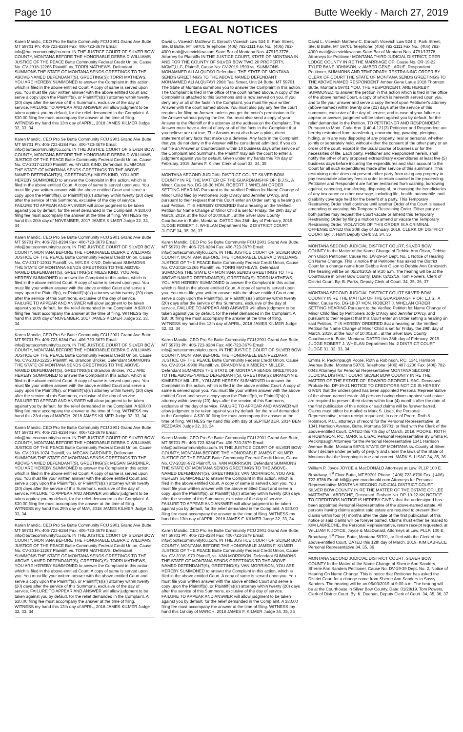Page 10 Butte Weekly - March 27, 2019
LEGAL NOTICES
Karen Mandic, CEO Pro Se Butte Community FCU 2901 Grand Ave Butte, MT 59701 Ph: 406-723-8284 Fax: 406-723-3679 Email: info@buttecommunityfcu.com. IN THE JUSTICE COURT OF SILVER BOW COUNTY, MONTANA BEFORE THE HONORABLE DEBRA D WILLIAMS JUSTICE OF THE PEACE Butte Community Federal Credit Union, Cause No. CV-2018-12266 Plaintiff, vs. TORRI MATHEWS, Defendant SUMMONS THE STATE OF MONTANA SENDS GREETINGS TO THE ABOVE-NAMED DEFENDANT(S), GREETING(S): TORRI MATHEWS, YOU ARE HEREBY SUMMONED to answer the Complaint in this action, which is filed in the above entitled Court. A copy of same is served upon you. You must file your written answer with the above entitled Court and serve a copy upon the Plaintiff(s), or Plaintiff('s)(s') attorney within twenty (20) days after the service of this Summons, exclusive of the day of service. FAILURE TO APPEAR AND ANSWER will allow judgment to be taken against you by default, for the relief demanded in the Complaint. A $30.00 filing fee must accompany the answer at the time of filing. WITNESS my hand this 13th day of APRIL, 2018 JAMES KILMER Judge 32, 33, 34
Karen Mandic, CEO Pro Se Butte Community FCU 2901 Grand Ave Butte, MT 59701 Ph: 406-723-8284 Fax: 406-723-3679 Email: info@buttecommunityfcu.com. IN THE JUSTICE COURT OF SILVER BOW COUNTY, MONTANA BEFORE THE HONORABLE DEBRA D WILLIAMS JUSTICE OF THE PEACE Butte Community Federal Credit Union, Cause No. CV-2017-12010 Plaintiff, vs. MYLES KIND, Defendant SUMMONS THE STATE OF MONTANA SENDS GREETINGS TO THE ABOVE-NAMED DEFENDANT(S), GREETING(S): MILES KIND, YOU ARE HEREBY SUMMONED to answer the Complaint in this action, which is filed in the above entitled Court. A copy of same is served upon you. You must file your written answer with the above entitled Court and serve a copy upon the Plaintiff(s), or Plaintiff('s)(s') attorney within twenty (20) days after the service of this Summons, exclusive of the day of service. FAILURE TO APPEAR AND ANSWER will allow judgment to be taken against you by default, for the relief demanded in the Complaint. A $30.00 filing fee must accompany the answer at the time of filing. WITNESS my hand this 20th day of NOVEMBER, 2017 JAMES KILMER Judge 32, 33, 34
Karen Mandic, CEO Pro Se Butte Community FCU 2901 Grand Ave Butte, MT 59701 Ph: 406-723-8284 Fax: 406-723-3679 Email: info@buttecommunityfcu.com. IN THE JUSTICE COURT OF SILVER BOW COUNTY, MONTANA BEFORE THE HONORABLE DEBRA D WILLIAMS JUSTICE OF THE PEACE Butte Community Federal Credit Union, Cause No. CV-2017-12011 Plaintiff, vs. MYLES KIND, Defendant SUMMONS THE STATE OF MONTANA SENDS GREETINGS TO THE ABOVE-NAMED DEFENDANT(S), GREETING(S): MILES KIND, YOU ARE HEREBY SUMMONED to answer the Complaint in this action, which is filed in the above entitled Court. A copy of same is served upon you. You must file your written answer with the above entitled Court and serve a copy upon the Plaintiff(s), or Plaintiff('s)(s') attorney within twenty (20) days after the service of this Summons, exclusive of the day of service. FAILURE TO APPEAR AND ANSWER will allow judgment to be taken against you by default, for the relief demanded in the Complaint. A $30.00 filing fee must accompany the answer at the time of filing. WITNESS my hand this 20th day of NOVEMBER, 2017 JAMES KILMER Judge 32, 33, 34
Karen Mandic, CEO Pro Se Butte Community FCU 2901 Grand Ave Butte, MT 59701 Ph: 406-723-8284 Fax: 406-723-3679 Email: info@buttecommunityfcu.com. IN THE JUSTICE COURT OF SILVER BOW COUNTY, MONTANA BEFORE THE HONORABLE DEBRA D WILLIAMS JUSTICE OF THE PEACE Butte Community Federal Credit Union, Cause No. CV-2018-12225 Plaintiff, vs. Brandon Bricker, Defendant SUMMONS THE STATE OF MONTANA SENDS GREETINGS TO THE ABOVE-NAMED DEFENDANT(S), GREETING(S): Brandon Bricker, YOU ARE HEREBY SUMMONED to answer the Complaint in this action, which is filed in the above entitled Court. A copy of same is served upon you. You must file your written answer with the above entitled Court and serve a copy upon the Plaintiff(s), or Plaintiff('s)(s') attorney within twenty (20) days after the service of this Summons, exclusive of the day of service. FAILURE TO APPEAR AND ANSWER will allow judgment to be taken against you by default, for the relief demanded in the Complaint. A $30.00 filing fee must accompany the answer at the time of filing. WITNESS my hand this 23rd day of MARCH, 2018 JAMES KILMER Judge 32, 33, 34
Karen Mandic, CEO Pro Se Butte Community FCU 2901 Grand Ave Butte, MT 59701 Ph: 406-723-8284 Fax: 406-723-3679 Email: info@buttecommunityfcu.com. IN THE JUSTICE COURT OF SILVER BOW COUNTY, MONTANA BEFORE THE HONORABLE DEBRA D WILLIAMS JUSTICE OF THE PEACE Butte Community Federal Credit Union, Cause No. CV-2018-1074 Plaintiff, vs. MEGAN GARDINER, Defendant SUMMONS THE STATE OF MONTANA SENDS GREETINGS TO THE ABOVE-NAMED DEFENDANT(S), GREETING(S): MEGAN GARDINER, YOU ARE HEREBY SUMMONED to answer the Complaint in this action, which is filed in the above entitled Court. A copy of same is served upon you. You must file your written answer with the above entitled Court and serve a copy upon the Plaintiff(s), or Plaintiff('s)(s') attorney within twenty (20) days after the service of this Summons, exclusive of the day of service. FAILURE TO APPEAR AND ANSWER will allow judgment to be taken against you by default, for the relief demanded in the Complaint. A $30.00 filing fee must accompany the answer at the time of filing. WITNESS my hand this 29th day of MAY, 2018 JAMES KILMER Judge 32, 33, 34
Karen Mandic, CEO Pro Se Butte Community FCU 2901 Grand Ave Butte, MT 59701 Ph: 406-723-8284 Fax: 406-723-3679 Email: info@buttecommunityfcu.com. IN THE JUSTICE COURT OF SILVER BOW COUNTY, MONTANA BEFORE THE HONORABLE DEBRA D WILLIAMS JUSTICE OF THE PEACE Butte Community Federal Credit Union, Cause No. CV-2018-12267 Plaintiff, vs. TORRI MATHEWS, Defendant SUMMONS THE STATE OF MONTANA SENDS GREETINGS TO THE ABOVE-NAMED DEFENDANT(S), GREETING(S): TORRI MATHEWS, YOU ARE HEREBY SUMMONED to answer the Complaint in this action, which is filed in the above entitled Court. A copy of same is served upon you. You must file your written answer with the above entitled Court and serve a copy upon the Plaintiff(s), or Plaintiff('s)(s') attorney within twenty (20) days after the service of this Summons, exclusive of the day of service. FAILURE TO APPEAR AND ANSWER will allow judgment to be taken against you by default, for the relief demanded in the Complaint. A $30.00 filing fee must accompany the answer at the time of filing. WITNESS my hand this 13th day of APRIL, 2018 JAMES KILMER Judge 32, 33, 34
David L. Vicevich Matthew C. Enrooth Vicevich Law 524 E. Park Street, Ste. B Butte, MT 59701 Telephone: (406) 782-1111 Fax No.: (406) 782-4000 matt@vicevichlaw.com State Bar of Montana Nos. 4791/13778 Attorney for Plaintiffs IN THE JUSTICE COURT, STATE OF MONTANA IN AND FOR THE COUNTY OF SILVER BOW TWO 20 PROPERTY, MGMT,LLC, Plaintiff, Cause No: CV-2019-1590 vs. SUMMONS MOHAMMED ALI ALQUFAYI Defendant. THE STATE OF MONTANA SENDS GREETINGS TO THE ABOVE NAMED DEFENDANT: MOHAMMED ALI ALQUFAYI 2968 Teal Street, Unit 24 Butte, MT 59701 The State of Montana summons you to answer the Complaint in this action. The Complaint is filed in the office of the court named above. A copy of the Complaint is attached to this Summons and is now served on you. If you deny any or all of the facts in the Complaint, you must file your written Answer with the court named above. You must also pay any fee the court requires for filing an Answer; unless you get the court's permission to file the Answer without paying the fee. You must also send a copy of your Answer to the Plaintiff or the attorney at the address on the Complaint. The Answer must have a denial of any or all of the facts in the Complaint that you believe are not true. The Answer must also have a plain, direct statement of any facts that make up a defense. Any facts in the Complaint that you do not deny in the Answer will be considered admitted. If you do not file an Answer or Counterclaim within 10 business days after service of the Complaint and Summons, the Plaintiff may ask the court to enter a judgment against you by default. Given under my hands this 7th day of February, 2019 James F. Kilmer Clerk of court 33, 34, 35
MONTANA SECOND JUDICIAL DISTRICT COURT SILVER BOW COUNTY IN RE THE MATTER OF THE GUARDIANSHIP OF: B.J.S., A Minor. Cause No. DG-18-36 HON. ROBERT J. WHELAN ORDER SETTING HEARING Pursuant to the Verified Petition for Name Change of Minor Child filed by Petitioners Jody D'Arcy and Jennifer D'Arcy, and pursuant to their request that this Court enter an Order setting a hearing on said Petition, IT IS HEREBY ORDERED that a hearing on the Verified Petition for Name Change of Minor Child is set for Friday, the 29th day of March, 2019, at the hour of 10:00a.m., at the Silver Bow County Courthouse in Butte, Montana. DATED this 28th day of February, 2019. JUDGE ROBERT J. WHELAN Department No. 2 DISTRICT COURT JUDGE 34, 35, 36, 37
Karen Mandic, CEO Pro Se Butte Community FCU 2901 Grand Ave Butte, MT 59701 Ph: 406-723-8284 Fax: 406-723-3679 Email: info@buttecommunityfcu.com. IN THE JUSTICE COURT OF SILVER BOW COUNTY, MONTANA BEFORE THE HONORABLE DEBRA D WILLIAMS JUSTICE OF THE PEACE Butte Community Federal Credit Union, Cause No. CV-2018-12265 Plaintiff, vs. TORRI MATHEWS, Defendant SUMMONS THE STATE OF MONTANA SENDS GREETINGS TO THE ABOVE-NAMED DEFENDANT(S), GREETING(S): TORRI MATHEWS, YOU ARE HEREBY SUMMONED to answer the Complaint in this action, which is filed in the above entitled Court. A copy of same is served upon you. You must file your written answer with the above entitled Court and serve a copy upon the Plaintiff(s), or Plaintiff('s)(s') attorney within twenty (20) days after the service of this Summons, exclusive of the day of service. FAILURE TO APPEAR AND ANSWER will allow judgment to be taken against you by default, for the relief demanded in the Complaint. A $30.00 filing fee must accompany the answer at the time of filing. WITNESS my hand this 13th day of APRIL, 2018 JAMES KILMER Judge 32, 33, 34
Karen Mandic, CEO Pro Se Butte Community FCU 2901 Grand Ave Butte, MT 59701 Ph: 406-723-8284 Fax: 406-723-3679 Email: info@buttecommunityfcu.com. IN THE JUSTICE COURT OF SILVER BOW COUNTY, MONTANA BEFORE THE HONORABLE BEN PEZDARK JUSTICE OF THE PEACE Butte Community Federal Credit Union, Cause No. CV-2014,-9908 Plaintiff, vs. BRANDYN & KIMBERLY MILLER, Defendant SUMMONS THE STATE OF MONTANA SENDS GREETINGS TO THE ABOVE-NAMED DEFENDANT(S), GREETING(S): BRANDYN & KIMBERLY MILLER,, YOU ARE HEREBY SUMMONED to answer the Complaint in this action, which is filed in the above entitled Court. A copy of same is served upon you. You must file your written answer with the above entitled Court and serve a copy upon the Plaintiff(s), or Plaintiff('s)(s') attorney within twenty (20) days after the service of this Summons, exclusive of the day of service. FAILURE TO APPEAR AND ANSWER will allow judgment to be taken against you by default, for the relief demanded in the Complaint. A $30.00 filing fee must accompany the answer at the time of filing. WITNESS my hand this 24th day of SEPTEMBER, 2014 BEN PEZDARK Judge 32, 33, 34
Karen Mandic, CEO Pro Se Butte Community FCU 2901 Grand Ave Butte, MT 59701 Ph: 406-723-8284 Fax: 406-723-3679 Email: info@buttecommunityfcu.com. IN THE JUSTICE COURT OF SILVER BOW COUNTY, MONTANA BEFORE THE HONORABLE JAMES F. KILMER JUSTICE OF THE PEACE Butte Community Federal Credit Union, Cause No. CV-2018,-972 Plaintiff, vs. VAN MORRISON, Defendant SUMMONS THE STATE OF MONTANA SENDS GREETINGS TO THE ABOVE-NAMED DEFENDANT(S), GREETING(S): VAN MORRISON, YOU ARE HEREBY SUMMONED to answer the Complaint in this action, which is filed in the above entitled Court. A copy of same is served upon you. You must file your written answer with the above entitled Court and serve a copy upon the Plaintiff(s), or Plaintiff('s)(s') attorney within twenty (20) days after the service of this Summons, exclusive of the day of service. FAILURE TO APPEAR AND ANSWER will allow judgment to be taken against you by default, for the relief demanded in the Complaint. A $30.00 filing fee must accompany the answer at the time of filing. WITNESS my hand this 13th day of APRIL, 2018 JAMES F. KILMER Judge 32, 33, 34
Karen Mandic, CEO Pro Se Butte Community FCU 2901 Grand Ave Butte, MT 59701 Ph: 406-723-8284 Fax: 406-723-3679 Email: info@buttecommunityfcu.com. IN THE JUSTICE COURT OF SILVER BOW COUNTY, MONTANA BEFORE THE HONORABLE JAMES F. KILMER JUSTICE OF THE PEACE Butte Community Federal Credit Union, Cause No. CV-2018,-973 Plaintiff, vs. VAN MORRISON, Defendant SUMMONS THE STATE OF MONTANA SENDS GREETINGS TO THE ABOVE-NAMED DEFENDANT(S), GREETING(S): VAN MORRISON, YOU ARE HEREBY SUMMONED to answer the Complaint in this action, which is filed in the above entitled Court. A copy of same is served upon you. You must file your written answer with the above entitled Court and serve a copy upon the Plaintiff(s), or Plaintiff('s)(s') attorney within twenty (20) days after the service of this Summons, exclusive of the day of service. FAILURE TO APPEAR AND ANSWER will allow judgment to be taken against you by default, for the relief demanded in the Complaint. A $30.00 filing fee must accompany the answer at the time of filing. WITNESS my hand this 1st day of MARCH, 2018 JAMES F. KILMER Judge 34, 35, 36
David L. Vicevich Matthew C. Enrooth Vicevich Law 524 E. Park Street, Ste. B Butte, MT 59701 Telephone: (406) 782-1111 Fax No.: (406) 782-4000 matt@vicevichlaw.com State Bar of Montana Nos. 4791/13778 Attorneys for Petitioner MONTANA THIRD JUDICIAL DISTRICT, DEER LODGE COUNTY IN RE THE MARRIAGE OF: Cause No. DR-19-22 TYLER BANE JOHNSON, v. AMBER GENE LARUE, Respondent. Petitioner, SUMMONS AND TEMPORARY RESTRAINING ORDER BY CLERK OF COURT THE STATE OF MONTANA SENDS GREETINGS TO THE ABOVE NAMED RESPONDENT: Amber Gene Larue 2018 Thornton Butte, Montana 59701 YOU, THE RESPONDENT, ARE HEREBY SUMMONED, to answer the petition in this action which is filed in the office of the above named Court, a copy of which is herewith served upon you, and to file your answer and serve a copy thereof upon Petitioner's attorney (above-named) within twenty one (21) days after the service of this summons, exclusive of the day of service; and in case of your failure to appear or answer, judgment will be taken against you by default, for the relief demanded in the Petition. TO PETITIONER AND RESPONDENT: Pursuant to Mont. Code Ann. § 40-4-121(3) Petitioner and Respondent are hereby restrained from transferring, encumbering, pawning, pledging, hiding, or in any way disposing of any property, real or personal, whether jointly or separately held, without either the consent of the other party or an order of the court, except in the usual course of business or for the necessities of life. Each party, Petitioner and Respondent herein, shall notify the other of any proposed extraordinary expenditures at least five (5) business days before incurring the expenditures and shall account to the Court for all such expenditures made after service of this summons. This restraining order does not prevent either party from using any property to pay reasonable attorney fees in order to retain counsel in the proceeding. Petitioner and Respondent are further restrained from cashing, borrowing against, canceling, transferring, disposing of, or changing the beneficiaries of any insurance or other coverage, including life, health, automobile, and disability coverage held for the benefit of a party. This Temporary Restraining Order shall continue until another Order of the Court is issued amending or vacating this Temporary Restraining Order. Either party or both parties may request the Court vacate or amend this Temporary Restraining Order by filing a motion to amend or vacate the Temporary Restraining Order. VIOLATION OF THIS ORDER IS A CRIMINAL OFFENSE DATED this 30th day of January, 2019. CLERK OF DISTRICT COURT By: J. Holm Deputy Clerk 33, 34, 35
MONTANA SECOND JUDICIAL DISTRICT COURT, SILVER BOW COUNTY In the Matter of the Name Change of Debbie Ann Olson, Debbie Ann Olson Petitioner, Cause No. DV-19-54 Dept. No. 1 Notice of Hearing On Name Change. This is notice that Petitioner has asked the District Court for a change name from Debbie Ann Olson to Debbie Ann Crnkovich. The hearing will be on 05/24/2019 at 9:30 a.m. The hearing will be at the Courthouse in Silver Bow County. Date: 02/22/19. Tom Powers, Clerk of District Court. By: B. Parks, Deputy Clerk of Court. 34, 35, 36, 37
MONTANA SECOND JUDICIAL DISTRICT COURT SILVER BOW COUNTY IN RE THE MATTER OF THE GUARDIANSHIP OF: L.J.S., A Minor. Cause No. DG-18-37 HON. ROBERT J. WHELAN ORDER SETTING HEARING Pursuant to the Verified Petition for Name Change of Minor Child filed by Petitioners Jody D'Arcy and Jennifer D'Arcy, and pursuant to their request that this Court enter an Order setting a hearing on said Petition, IT IS HEREBY ORDERED that a hearing on the Verified Petition for Name Change of Minor Child is set for Friday, the 29th day of March, 2019, at the hour of 10:00a.m., at the Silver Bow County Courthouse in Butte, Montana. DATED this 28th day of February, 2019. JUDGE ROBERT J. WHELAN Department No. 2 DISTRICT COURT JUDGE 31, 32, 33, 34
Emma R. Peckinpaugh Poore, Roth & Robinson, P.C. 1341 Harrison Avenue Butte, Montana 59701 Telephone: (406) 497-1200 Fax: (406) 782-0043 Attorneys for Personal Representative MONTANA SECOND JUDICIAL DISTRICT COURT SILVER BOW COUNTY IN RE THE MATTER OF THE ESTATE OF: EDWARD GEORGE LISAC, Deceased. Probate No. DP-19-21 NOTICE TO CREDITORS NOTICE IS HEREBY GIVEN that the undersigned has been appointed Personal Representative of the above-named estate. All persons having claims against said estate are required to present their claims within four (4) months after the date of the first publication of this notice or said claims will be forever barred. Claims must either be mailed to Mark S. Lisac, the Personal Representative, return receipt requested, in care of Poore, Roth & Robinson, P.C., attorneys of record for the Personal Representative, at 1341 Harrison Avenue, Butte, Montana 59701, or filed with the Clerk of the above-entitled Court. DATED this 7th day of March, 2019. POORE, ROTH & ROBINSON, P.C. MARK S. LISAC Personal Representative By Emma R. Peckinpaugh Attorneys for the Personal Representative 1341 Harrison Avenue Butte, Montana 59701 STATE OF MONTANA ss. County of Silver Bow I declare under penalty of perjury and under the laws of the State of Montana that the foregoing is true and correct. MARK S. LISAC 34, 35, 36
William P. Joyce JOYCE & MacDONALD Attorneys at Law, PLLP 100 E. Broadway, 1<sup>st</sup> Floor Butte, MT 59701 Phone: ( 406) 723-8700 Fax: ( 406) 723-8788 Email: bill@joyce-macdonald.com Attorneys for Personal Representative MONTANA SECOND JUDICIAL DISTRICT COURT SILVER BOW COUNTY IN RE THE MATTER OF THE ESTATE OF: LEE MATTHEW LABRECHE, Deceased. Probate No. DP-19-22-KK NOTICE TO CREDITORS NOTICE IS HEREBY GIVEN that the undersigned has been appointed Personal Representative of the above-named estate. All persons having claims against said estate are required to present their claims within four (4) months after the date of the first publication of this notice or said claims will be forever barred. Claims must either be mailed to KIM LABRECHE, the Personal Representative, return receipt requested, at WILLIAM P. JOYCE, Joyce & MacDonald, Attorneys at Law, PLLP, 100 E. Broadway, 1<sup>st</sup> Floor, Butte, Montana 59701, or filed with the Clerk of the above-entitled Court. DATED this 12th day of March, 2019. KIM LABRECE Personal Representative 34, 35, 36
MONTANA SECOND JUDICIAL DISTRICT COURT, SILVER BOW COUNTY In the Matter of the Name Change of Sherrie Ann Sanders, Sherrie Ann Sanders Petitioner, Cause No. DV-19-39 Dept. No. 2, Notice of Hearing On Name Change. This is notice that Petitioner has asked the District Court for a change name from Sherrie Ann Sanders to Sassy Sanders. The hearing will be on 05/03/2019 at 9:00 a.m. The hearing will be at the Courthouse in Silver Bow County. Date: 01/28/19. Tom Powers, Clerk of District Court. By: K. Deehan, Deputy Clerk of Court. 34, 35, 36, 37